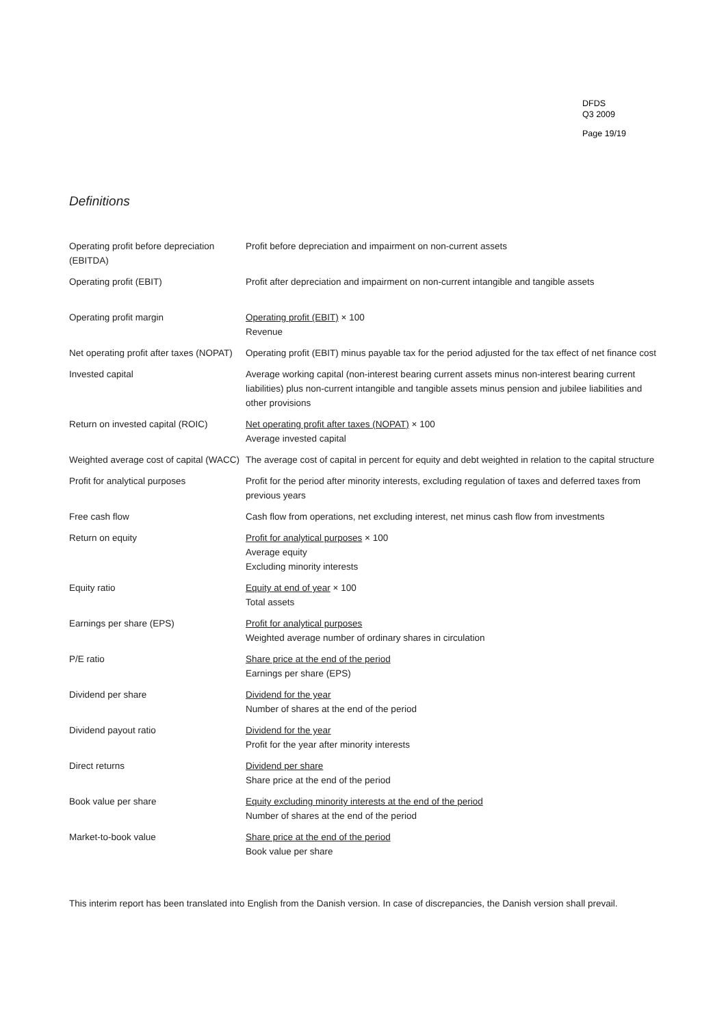DFDS
Q3 2009
Page 19/19
Definitions
| Operating profit before depreciation (EBITDA) | Profit before depreciation and impairment on non-current assets |
| Operating profit (EBIT) | Profit after depreciation and impairment on non-current intangible and tangible assets |
| Operating profit margin | Operating profit (EBIT) × 100 Revenue |
| Net operating profit after taxes (NOPAT) | Operating profit (EBIT) minus payable tax for the period adjusted for the tax effect of net finance cost |
| Invested capital | Average working capital (non-interest bearing current assets minus non-interest bearing current liabilities) plus non-current intangible and tangible assets minus pension and jubilee liabilities and other provisions |
| Return on invested capital (ROIC) | Net operating profit after taxes (NOPAT) × 100 Average invested capital |
| Weighted average cost of capital (WACC) | The average cost of capital in percent for equity and debt weighted in relation to the capital structure |
| Profit for analytical purposes | Profit for the period after minority interests, excluding regulation of taxes and deferred taxes from previous years |
| Free cash flow | Cash flow from operations, net excluding interest, net minus cash flow from investments |
| Return on equity | Profit for analytical purposes × 100 Average equity Excluding minority interests |
| Equity ratio | Equity at end of year × 100 Total assets |
| Earnings per share (EPS) | Profit for analytical purposes Weighted average number of ordinary shares in circulation |
| P/E ratio | Share price at the end of the period Earnings per share (EPS) |
| Dividend per share | Dividend for the year Number of shares at the end of the period |
| Dividend payout ratio | Dividend for the year Profit for the year after minority interests |
| Direct returns | Dividend per share Share price at the end of the period |
| Book value per share | Equity excluding minority interests at the end of the period Number of shares at the end of the period |
| Market-to-book value | Share price at the end of the period Book value per share |
This interim report has been translated into English from the Danish version. In case of discrepancies, the Danish version shall prevail.